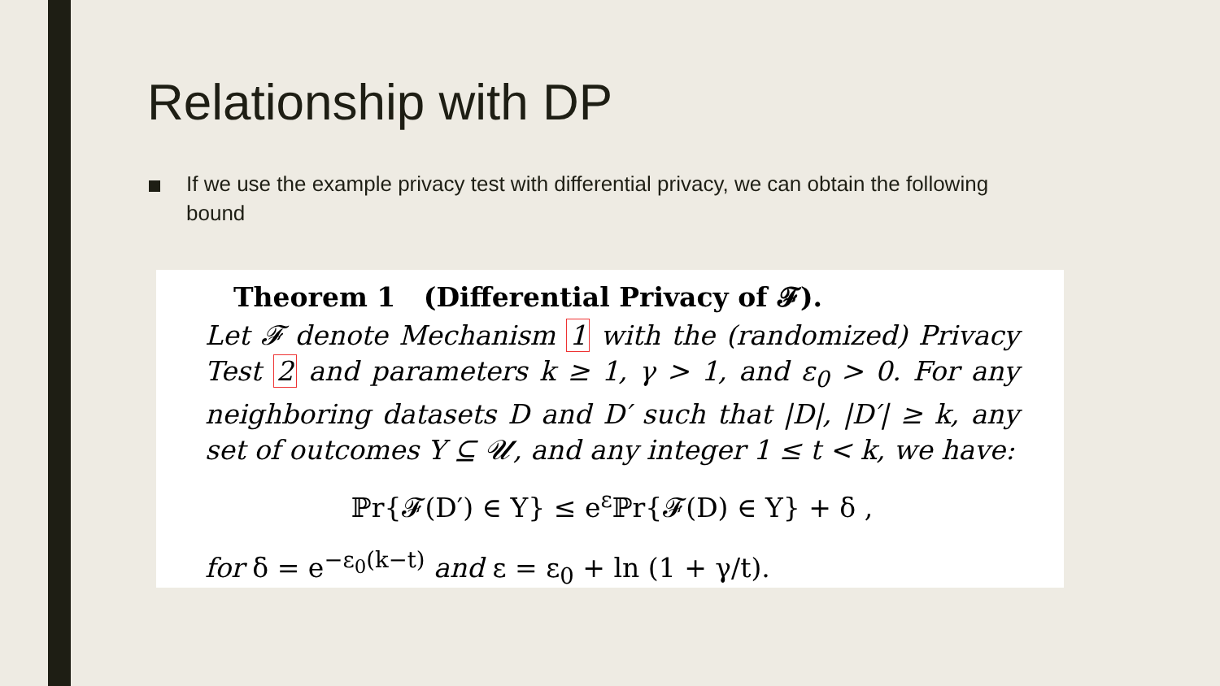Relationship with DP
If we use the example privacy test with differential privacy, we can obtain the following bound
Theorem 1 (Differential Privacy of 𝓕).
Let 𝓕 denote Mechanism 1 with the (randomized) Privacy Test 2 and parameters k ≥ 1, γ > 1, and ε<sub>0</sub> > 0. For any neighboring datasets D and D′ such that |D|, |D′| ≥ k, any set of outcomes Y ⊆ 𝓤, and any integer 1 ≤ t < k, we have:
ℙr{𝓕(D′) ∈ Y} ≤ e<sup>ε</sup>ℙr{𝓕(D) ∈ Y} + δ ,
for δ = e<sup>−ε<sub>0</sub>(k−t)</sup> and ε = ε<sub>0</sub> + ln (1 + γ/t).